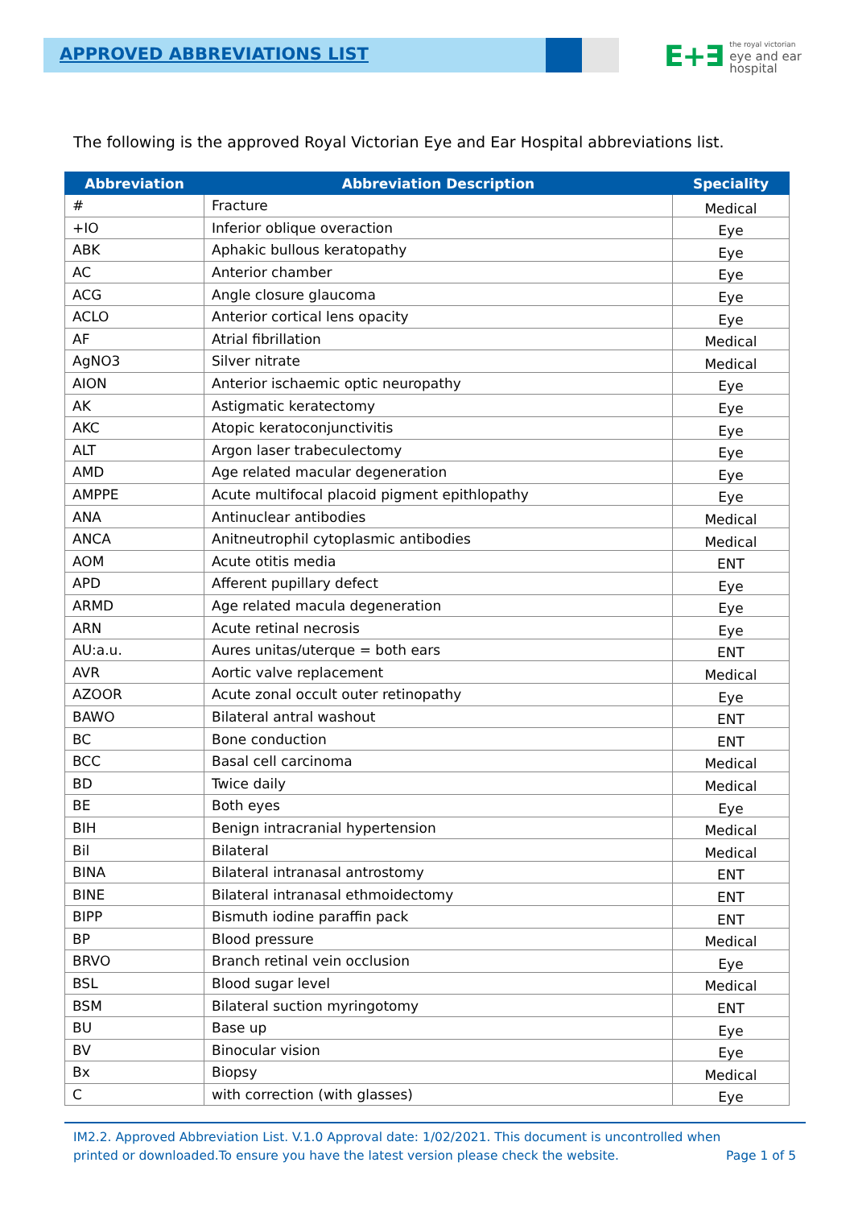APPROVED ABBREVIATIONS LIST
E+∃ the royal victorian
eye and ear
hospital
The following is the approved Royal Victorian Eye and Ear Hospital abbreviations list.
| Abbreviation | Abbreviation Description | Speciality |
| --- | --- | --- |
| # | Fracture | Medical |
| +IO | Inferior oblique overaction | Eye |
| ABK | Aphakic bullous keratopathy | Eye |
| AC | Anterior chamber | Eye |
| ACG | Angle closure glaucoma | Eye |
| ACLO | Anterior cortical lens opacity | Eye |
| AF | Atrial fibrillation | Medical |
| AgNO3 | Silver nitrate | Medical |
| AION | Anterior ischaemic optic neuropathy | Eye |
| AK | Astigmatic keratectomy | Eye |
| AKC | Atopic keratoconjunctivitis | Eye |
| ALT | Argon laser trabeculectomy | Eye |
| AMD | Age related macular degeneration | Eye |
| AMPPE | Acute multifocal placoid pigment epithlopathy | Eye |
| ANA | Antinuclear antibodies | Medical |
| ANCA | Anitneutrophil cytoplasmic antibodies | Medical |
| AOM | Acute otitis media | ENT |
| APD | Afferent pupillary defect | Eye |
| ARMD | Age related macula degeneration | Eye |
| ARN | Acute retinal necrosis | Eye |
| AU:a.u. | Aures unitas/uterque = both ears | ENT |
| AVR | Aortic valve replacement | Medical |
| AZOOR | Acute zonal occult outer retinopathy | Eye |
| BAWO | Bilateral antral washout | ENT |
| BC | Bone conduction | ENT |
| BCC | Basal cell carcinoma | Medical |
| BD | Twice daily | Medical |
| BE | Both eyes | Eye |
| BIH | Benign intracranial hypertension | Medical |
| Bil | Bilateral | Medical |
| BINA | Bilateral intranasal antrostomy | ENT |
| BINE | Bilateral intranasal ethmoidectomy | ENT |
| BIPP | Bismuth iodine paraffin pack | ENT |
| BP | Blood pressure | Medical |
| BRVO | Branch retinal vein occlusion | Eye |
| BSL | Blood sugar level | Medical |
| BSM | Bilateral suction myringotomy | ENT |
| BU | Base up | Eye |
| BV | Binocular vision | Eye |
| Bx | Biopsy | Medical |
| C | with correction (with glasses) | Eye |
IM2.2. Approved Abbreviation List. V.1.0 Approval date: 1/02/2021. This document is uncontrolled when
printed or downloaded.To ensure you have the latest version please check the website. Page 1 of 5